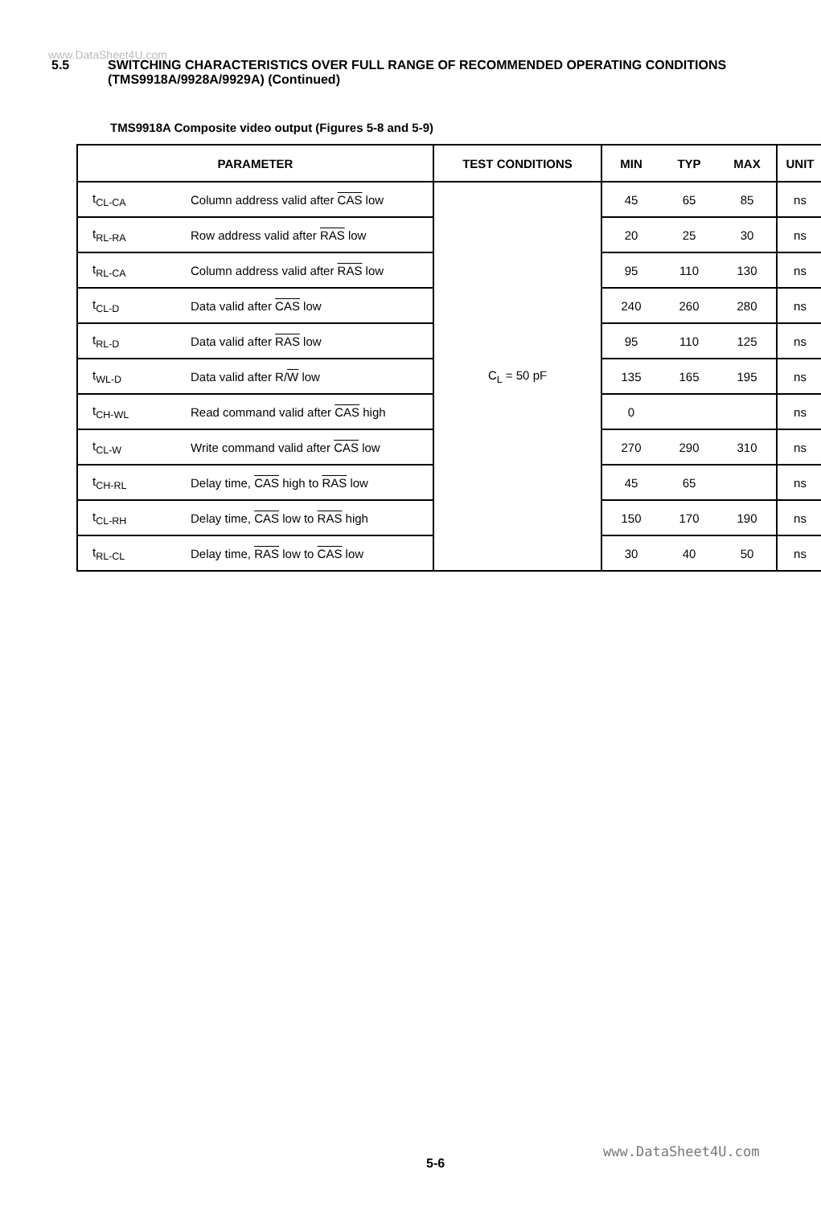www.DataSheet4U.com
5.5 SWITCHING CHARACTERISTICS OVER FULL RANGE OF RECOMMENDED OPERATING CONDITIONS
(TMS9918A/9928A/9929A) (Continued)
TMS9918A Composite video output (Figures 5-8 and 5-9)
| PARAMETER | | TEST CONDITIONS | MIN | TYP | MAX | UNIT |
| --- | --- | --- | --- | --- | --- | --- |
| t<sub>CL-CA</sub> | Column address valid after CAS low | C<sub>L</sub> = 50 pF | 45 | 65 | 85 | ns |
| t<sub>RL-RA</sub> | Row address valid after RAS low | | 20 | 25 | 30 | ns |
| t<sub>RL-CA</sub> | Column address valid after RAS low | | 95 | 110 | 130 | ns |
| t<sub>CL-D</sub> | Data valid after CAS low | | 240 | 260 | 280 | ns |
| t<sub>RL-D</sub> | Data valid after RAS low | | 95 | 110 | 125 | ns |
| t<sub>WL-D</sub> | Data valid after R/ W low | | 135 | 165 | 195 | ns |
| t<sub>CH-WL</sub> | Read command valid after CAS high | | 0 | | | ns |
| t<sub>CL-W</sub> | Write command valid after CAS low | | 270 | 290 | 310 | ns |
| t<sub>CH-RL</sub> | Delay time, CAS high to RAS low | | 45 | 65 | | ns |
| t<sub>CL-RH</sub> | Delay time, CAS low to RAS high | | 150 | 170 | 190 | ns |
| t<sub>RL-CL</sub> | Delay time, RAS low to CAS low | | 30 | 40 | 50 | ns |
www.DataSheet4U.com
5-6